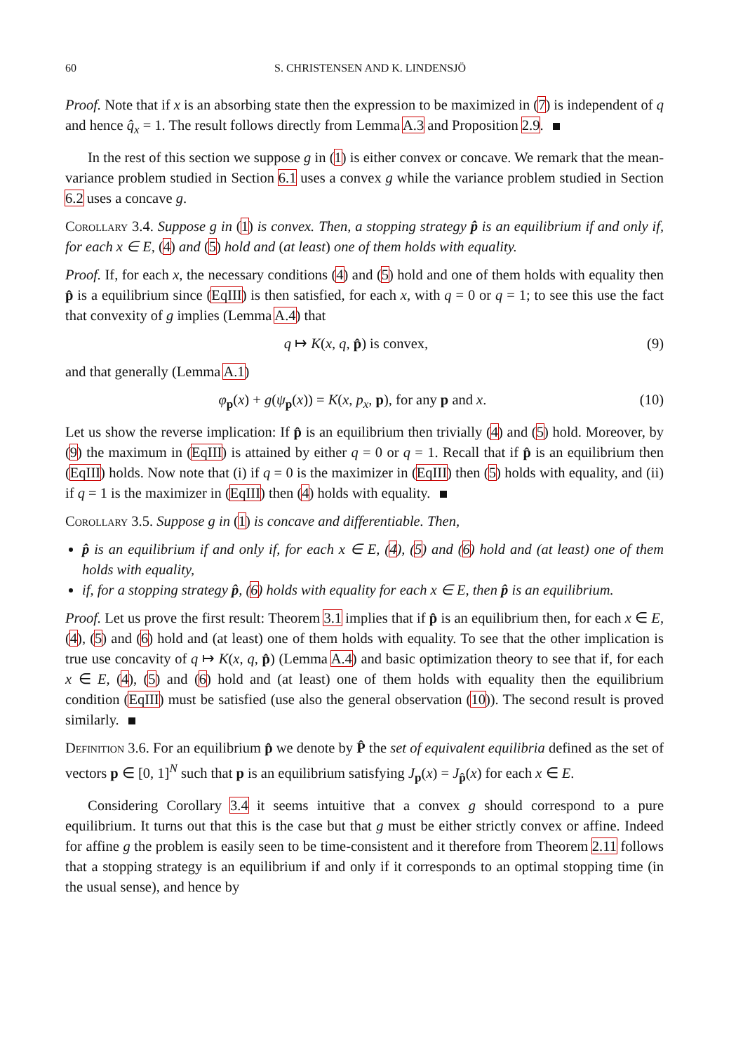60 S. CHRISTENSEN AND K. LINDENSJÖ
Proof. Note that if x is an absorbing state then the expression to be maximized in (7) is independent of q and hence q̂<sub>x</sub> = 1. The result follows directly from Lemma A.3 and Proposition 2.9.
In the rest of this section we suppose g in (1) is either convex or concave. We remark that the mean-variance problem studied in Section 6.1 uses a convex g while the variance problem studied in Section 6.2 uses a concave g.
Corollary 3.4. Suppose g in (1) is convex. Then, a stopping strategy p̂ is an equilibrium if and only if, for each x ∈ E, (4) and (5) hold and (at least) one of them holds with equality.
Proof. If, for each x, the necessary conditions (4) and (5) hold and one of them holds with equality then p̂ is a equilibrium since (EqIII) is then satisfied, for each x, with q = 0 or q = 1; to see this use the fact that convexity of g implies (Lemma A.4) that
q ↦ K(x, q, p̂) is convex, (9)
and that generally (Lemma A.1)
φ<sub>p</sub>(x) + g(ψ<sub>p</sub>(x)) = K(x, p<sub>x</sub>, p), for any p and x. (10)
Let us show the reverse implication: If p̂ is an equilibrium then trivially (4) and (5) hold. Moreover, by (9) the maximum in (EqIII) is attained by either q = 0 or q = 1. Recall that if p̂ is an equilibrium then (EqIII) holds. Now note that (i) if q = 0 is the maximizer in (EqIII) then (5) holds with equality, and (ii) if q = 1 is the maximizer in (EqIII) then (4) holds with equality.
Corollary 3.5. Suppose g in (1) is concave and differentiable. Then,
p̂ is an equilibrium if and only if, for each x ∈ E, (4), (5) and (6) hold and (at least) one of them holds with equality,
if, for a stopping strategy p̂, (6) holds with equality for each x ∈ E, then p̂ is an equilibrium.
Proof. Let us prove the first result: Theorem 3.1 implies that if p̂ is an equilibrium then, for each x ∈ E, (4), (5) and (6) hold and (at least) one of them holds with equality. To see that the other implication is true use concavity of q ↦ K(x, q, p̂) (Lemma A.4) and basic optimization theory to see that if, for each x ∈ E, (4), (5) and (6) hold and (at least) one of them holds with equality then the equilibrium condition (EqIII) must be satisfied (use also the general observation (10)). The second result is proved similarly.
Definition 3.6. For an equilibrium p̂ we denote by P̂ the set of equivalent equilibria defined as the set of vectors p ∈ [0, 1]<sup>N</sup> such that p is an equilibrium satisfying J<sub>p</sub>(x) = J<sub>p̂</sub>(x) for each x ∈ E.
Considering Corollary 3.4 it seems intuitive that a convex g should correspond to a pure equilibrium. It turns out that this is the case but that g must be either strictly convex or affine. Indeed for affine g the problem is easily seen to be time-consistent and it therefore from Theorem 2.11 follows that a stopping strategy is an equilibrium if and only if it corresponds to an optimal stopping time (in the usual sense), and hence by